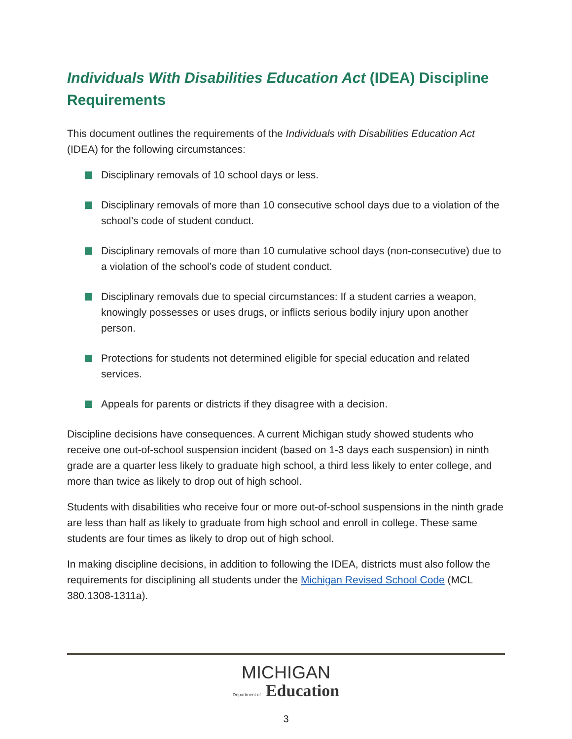Individuals With Disabilities Education Act (IDEA) Discipline Requirements
This document outlines the requirements of the Individuals with Disabilities Education Act (IDEA) for the following circumstances:
Disciplinary removals of 10 school days or less.
Disciplinary removals of more than 10 consecutive school days due to a violation of the school’s code of student conduct.
Disciplinary removals of more than 10 cumulative school days (non-consecutive) due to a violation of the school’s code of student conduct.
Disciplinary removals due to special circumstances: If a student carries a weapon, knowingly possesses or uses drugs, or inflicts serious bodily injury upon another person.
Protections for students not determined eligible for special education and related services.
Appeals for parents or districts if they disagree with a decision.
Discipline decisions have consequences. A current Michigan study showed students who receive one out-of-school suspension incident (based on 1-3 days each suspension) in ninth grade are a quarter less likely to graduate high school, a third less likely to enter college, and more than twice as likely to drop out of high school.
Students with disabilities who receive four or more out-of-school suspensions in the ninth grade are less than half as likely to graduate from high school and enroll in college. These same students are four times as likely to drop out of high school.
In making discipline decisions, in addition to following the IDEA, districts must also follow the requirements for disciplining all students under the Michigan Revised School Code (MCL 380.1308-1311a).
MICHIGAN
Department of Education
3